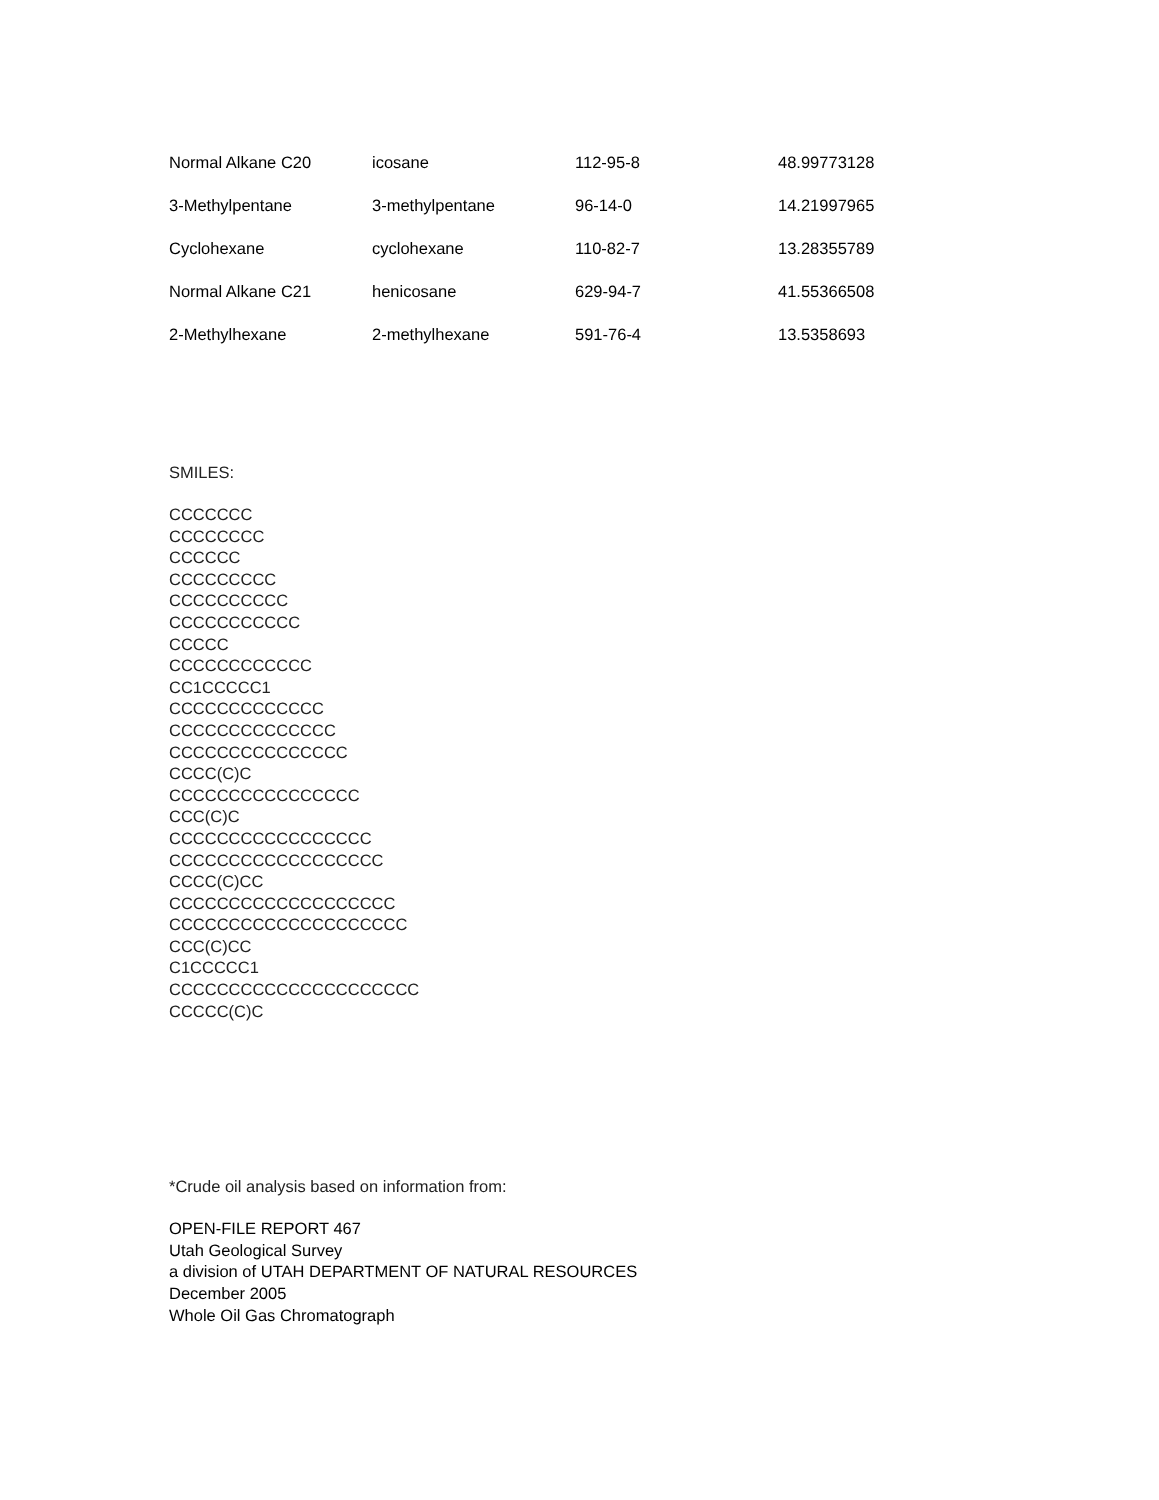| Normal Alkane C20 | icosane | 112-95-8 | 48.99773128 |
| 3-Methylpentane | 3-methylpentane | 96-14-0 | 14.21997965 |
| Cyclohexane | cyclohexane | 110-82-7 | 13.28355789 |
| Normal Alkane C21 | henicosane | 629-94-7 | 41.55366508 |
| 2-Methylhexane | 2-methylhexane | 591-76-4 | 13.5358693 |
SMILES:
CCCCCCC
CCCCCCCC
CCCCCC
CCCCCCCCC
CCCCCCCCCC
CCCCCCCCCCC
CCCCC
CCCCCCCCCCCC
CC1CCCCC1
CCCCCCCCCCCCC
CCCCCCCCCCCCCC
CCCCCCCCCCCCCCC
CCCC(C)C
CCCCCCCCCCCCCCCC
CCC(C)C
CCCCCCCCCCCCCCCCC
CCCCCCCCCCCCCCCCCC
CCCC(C)CC
CCCCCCCCCCCCCCCCCCC
CCCCCCCCCCCCCCCCCCCC
CCC(C)CC
C1CCCCC1
CCCCCCCCCCCCCCCCCCCCC
CCCCC(C)C
*Crude oil analysis based on information from:
OPEN-FILE REPORT 467
Utah Geological Survey
a division of UTAH DEPARTMENT OF NATURAL RESOURCES
December 2005
Whole Oil Gas Chromatograph